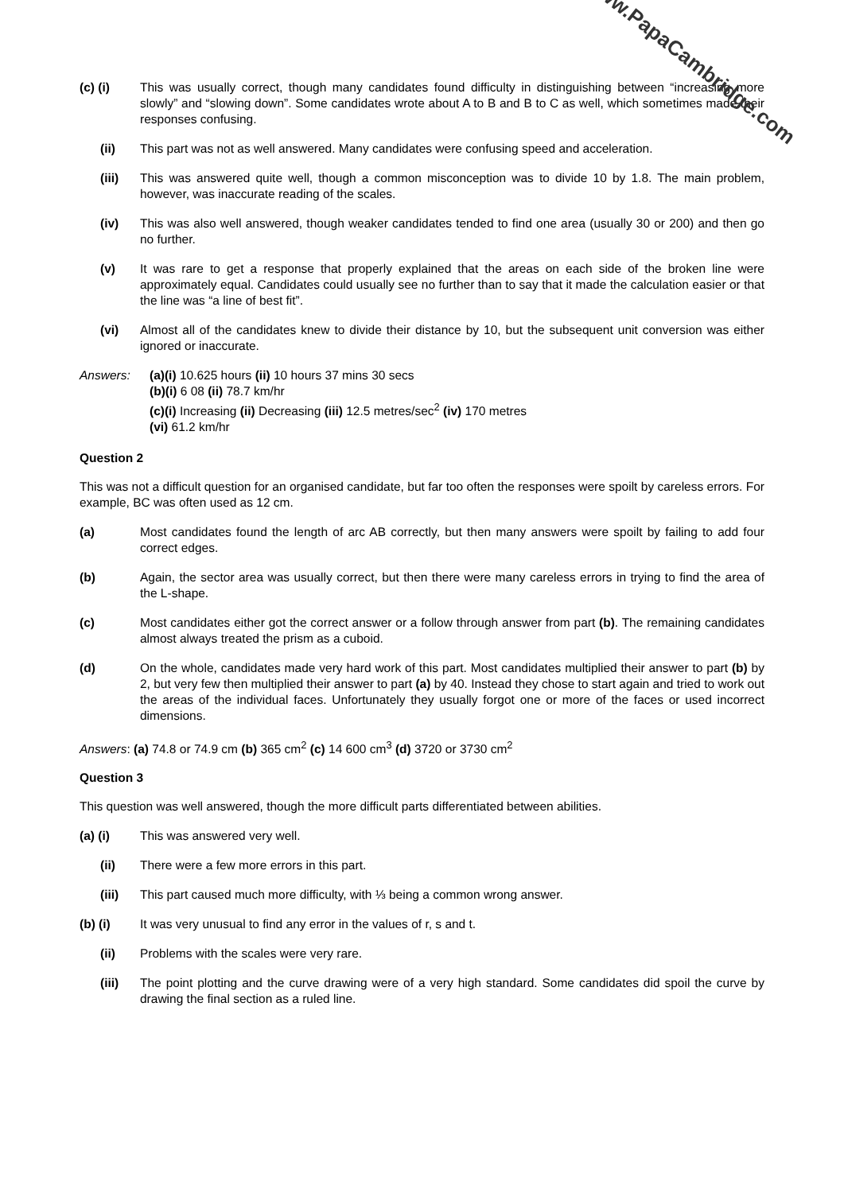www.PapaCambridge.com
(c) (i) This was usually correct, though many candidates found difficulty in distinguishing between “increasing more slowly” and “slowing down”. Some candidates wrote about A to B and B to C as well, which sometimes made their responses confusing.
(ii) This part was not as well answered. Many candidates were confusing speed and acceleration.
(iii) This was answered quite well, though a common misconception was to divide 10 by 1.8. The main problem, however, was inaccurate reading of the scales.
(iv) This was also well answered, though weaker candidates tended to find one area (usually 30 or 200) and then go no further.
(v) It was rare to get a response that properly explained that the areas on each side of the broken line were approximately equal. Candidates could usually see no further than to say that it made the calculation easier or that the line was “a line of best fit”.
(vi) Almost all of the candidates knew to divide their distance by 10, but the subsequent unit conversion was either ignored or inaccurate.
Answers: (a)(i) 10.625 hours (ii) 10 hours 37 mins 30 secs
(b)(i) 6 08 (ii) 78.7 km/hr
(c)(i) Increasing (ii) Decreasing (iii) 12.5 metres/sec<sup>2</sup> (iv) 170 metres
(vi) 61.2 km/hr
Question 2
This was not a difficult question for an organised candidate, but far too often the responses were spoilt by careless errors. For example, BC was often used as 12 cm.
(a) Most candidates found the length of arc AB correctly, but then many answers were spoilt by failing to add four correct edges.
(b) Again, the sector area was usually correct, but then there were many careless errors in trying to find the area of the L-shape.
(c) Most candidates either got the correct answer or a follow through answer from part (b). The remaining candidates almost always treated the prism as a cuboid.
(d) On the whole, candidates made very hard work of this part. Most candidates multiplied their answer to part (b) by 2, but very few then multiplied their answer to part (a) by 40. Instead they chose to start again and tried to work out the areas of the individual faces. Unfortunately they usually forgot one or more of the faces or used incorrect dimensions.
Answers: (a) 74.8 or 74.9 cm (b) 365 cm<sup>2</sup> (c) 14 600 cm<sup>3</sup> (d) 3720 or 3730 cm<sup>2</sup>
Question 3
This question was well answered, though the more difficult parts differentiated between abilities.
(a) (i) This was answered very well.
(ii) There were a few more errors in this part.
(iii) This part caused much more difficulty, with ⅓ being a common wrong answer.
(b) (i) It was very unusual to find any error in the values of r, s and t.
(ii) Problems with the scales were very rare.
(iii) The point plotting and the curve drawing were of a very high standard. Some candidates did spoil the curve by drawing the final section as a ruled line.